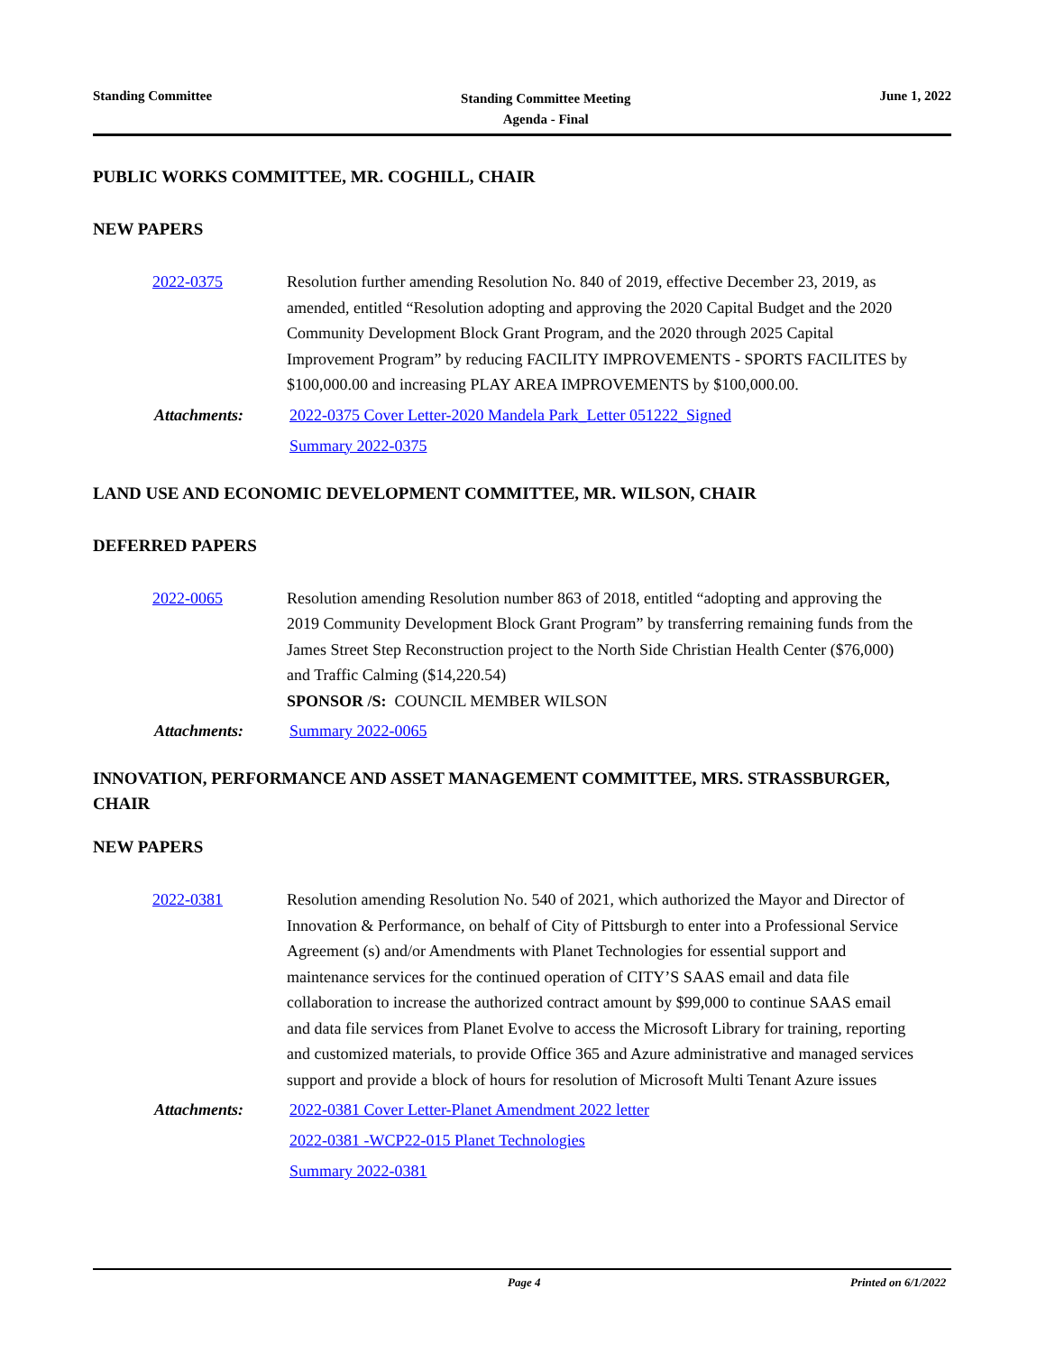Standing Committee
Standing Committee Meeting
Agenda - Final
June 1, 2022
PUBLIC WORKS COMMITTEE, MR. COGHILL, CHAIR
NEW PAPERS
2022-0375 Resolution further amending Resolution No. 840 of 2019, effective December 23, 2019, as amended, entitled “Resolution adopting and approving the 2020 Capital Budget and the 2020 Community Development Block Grant Program, and the 2020 through 2025 Capital Improvement Program” by reducing FACILITY IMPROVEMENTS - SPORTS FACILITES by $100,000.00 and increasing PLAY AREA IMPROVEMENTS by $100,000.00.
Attachments: 2022-0375 Cover Letter-2020 Mandela Park_Letter 051222_Signed
Summary 2022-0375
LAND USE AND ECONOMIC DEVELOPMENT COMMITTEE, MR. WILSON, CHAIR
DEFERRED PAPERS
2022-0065 Resolution amending Resolution number 863 of 2018, entitled “adopting and approving the 2019 Community Development Block Grant Program” by transferring remaining funds from the James Street Step Reconstruction project to the North Side Christian Health Center ($76,000) and Traffic Calming ($14,220.54)
SPONSOR /S: COUNCIL MEMBER WILSON
Attachments: Summary 2022-0065
INNOVATION, PERFORMANCE AND ASSET MANAGEMENT COMMITTEE, MRS. STRASSBURGER, CHAIR
NEW PAPERS
2022-0381 Resolution amending Resolution No. 540 of 2021, which authorized the Mayor and Director of Innovation & Performance, on behalf of City of Pittsburgh to enter into a Professional Service Agreement (s) and/or Amendments with Planet Technologies for essential support and maintenance services for the continued operation of CITY’S SAAS email and data file collaboration to increase the authorized contract amount by $99,000 to continue SAAS email and data file services from Planet Evolve to access the Microsoft Library for training, reporting and customized materials, to provide Office 365 and Azure administrative and managed services support and provide a block of hours for resolution of Microsoft Multi Tenant Azure issues
Attachments: 2022-0381 Cover Letter-Planet Amendment 2022 letter
2022-0381 -WCP22-015 Planet Technologies
Summary 2022-0381
Page 4 Printed on 6/1/2022